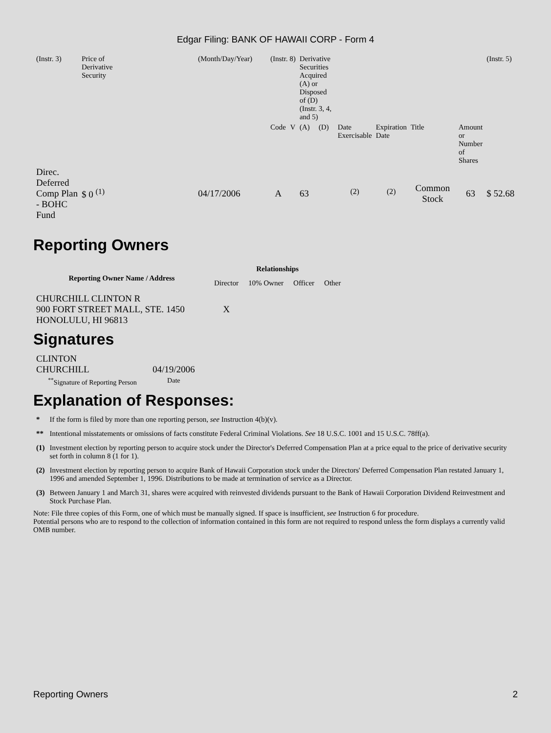Edgar Filing: BANK OF HAWAII CORP - Form 4
| (Instr. 3) | Price of Derivative Security | | (Month/Day/Year) | (Instr. 8) | | Derivative Securities Acquired (A) or Disposed of (D) (Instr. 3, 4, and 5) | | | | | | (Instr. 5) |
| | | | | Code | V | (A) | (D) | Date Exercisable | Expiration Date | Title | Amount or Number of Shares | |
| Direc. Deferred Comp Plan - BOHC Fund | $ 0 <sup>(1)</sup> | | 04/17/2006 | A | | 63 | | <sup>(2)</sup> | <sup>(2)</sup> | Common Stock | 63 | $ 52.68 |
Reporting Owners
| Reporting Owner Name / Address | Relationships | | | |
| --- | --- | --- | --- | --- |
| | Director | 10% Owner | Officer | Other |
| CHURCHILL CLINTON R 900 FORT STREET MALL, STE. 1450 HONOLULU, HI 96813 | X | | | |
Signatures
| CLINTON CHURCHILL | 04/19/2006 |
| <sup>**</sup> Signature of Reporting Person | Date |
Explanation of Responses:
| * | If the form is filed by more than one reporting person, see Instruction 4(b)(v). |
| ** | Intentional misstatements or omissions of facts constitute Federal Criminal Violations. See 18 U.S.C. 1001 and 15 U.S.C. 78ff(a). |
| (1) | Investment election by reporting person to acquire stock under the Director's Deferred Compensation Plan at a price equal to the price of derivative security set forth in column 8 (1 for 1). |
| (2) | Investment election by reporting person to acquire Bank of Hawaii Corporation stock under the Directors' Deferred Compensation Plan restated January 1, 1996 and amended September 1, 1996. Distributions to be made at termination of service as a Director. |
| (3) | Between January 1 and March 31, shares were acquired with reinvested dividends pursuant to the Bank of Hawaii Corporation Dividend Reinvestment and Stock Purchase Plan. |
Note: File three copies of this Form, one of which must be manually signed. If space is insufficient, see Instruction 6 for procedure.
Potential persons who are to respond to the collection of information contained in this form are not required to respond unless the form displays a currently valid OMB number.
Reporting Owners 2